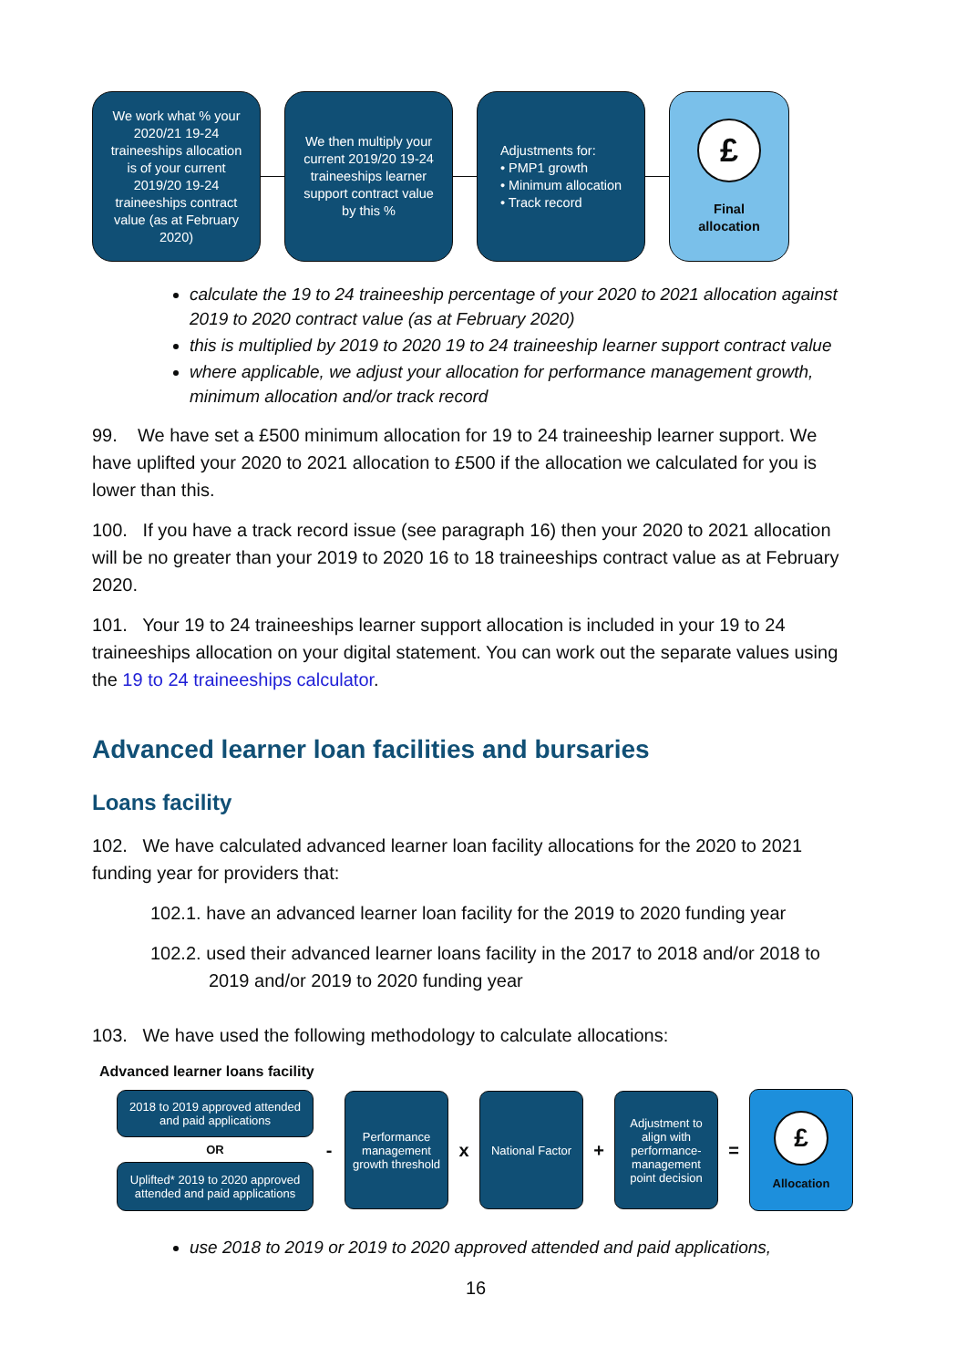We work what % your 2020/21 19-24 traineeships allocation is of your current 2019/20 19-24 traineeships contract value (as at February 2020)
We then multiply your current 2019/20 19-24 traineeships learner support contract value by this %
Adjustments for:
• PMP1 growth
• Minimum allocation
• Track record
£
Final allocation
calculate the 19 to 24 traineeship percentage of your 2020 to 2021 allocation against 2019 to 2020 contract value (as at February 2020)
this is multiplied by 2019 to 2020 19 to 24 traineeship learner support contract value
where applicable, we adjust your allocation for performance management growth, minimum allocation and/or track record
99. We have set a £500 minimum allocation for 19 to 24 traineeship learner support. We have uplifted your 2020 to 2021 allocation to £500 if the allocation we calculated for you is lower than this.
100. If you have a track record issue (see paragraph 16) then your 2020 to 2021 allocation will be no greater than your 2019 to 2020 16 to 18 traineeships contract value as at February 2020.
101. Your 19 to 24 traineeships learner support allocation is included in your 19 to 24 traineeships allocation on your digital statement. You can work out the separate values using the 19 to 24 traineeships calculator.
Advanced learner loan facilities and bursaries
Loans facility
102. We have calculated advanced learner loan facility allocations for the 2020 to 2021 funding year for providers that:
102.1. have an advanced learner loan facility for the 2019 to 2020 funding year
102.2. used their advanced learner loans facility in the 2017 to 2018 and/or 2018 to 2019 and/or 2019 to 2020 funding year
103. We have used the following methodology to calculate allocations:
Advanced learner loans facility
2018 to 2019 approved attended and paid applications
OR
Uplifted* 2019 to 2020 approved attended and paid applications
-
Performance management growth threshold
x
National Factor
+
Adjustment to align with performance-management point decision
=
£
Allocation
use 2018 to 2019 or 2019 to 2020 approved attended and paid applications,
16